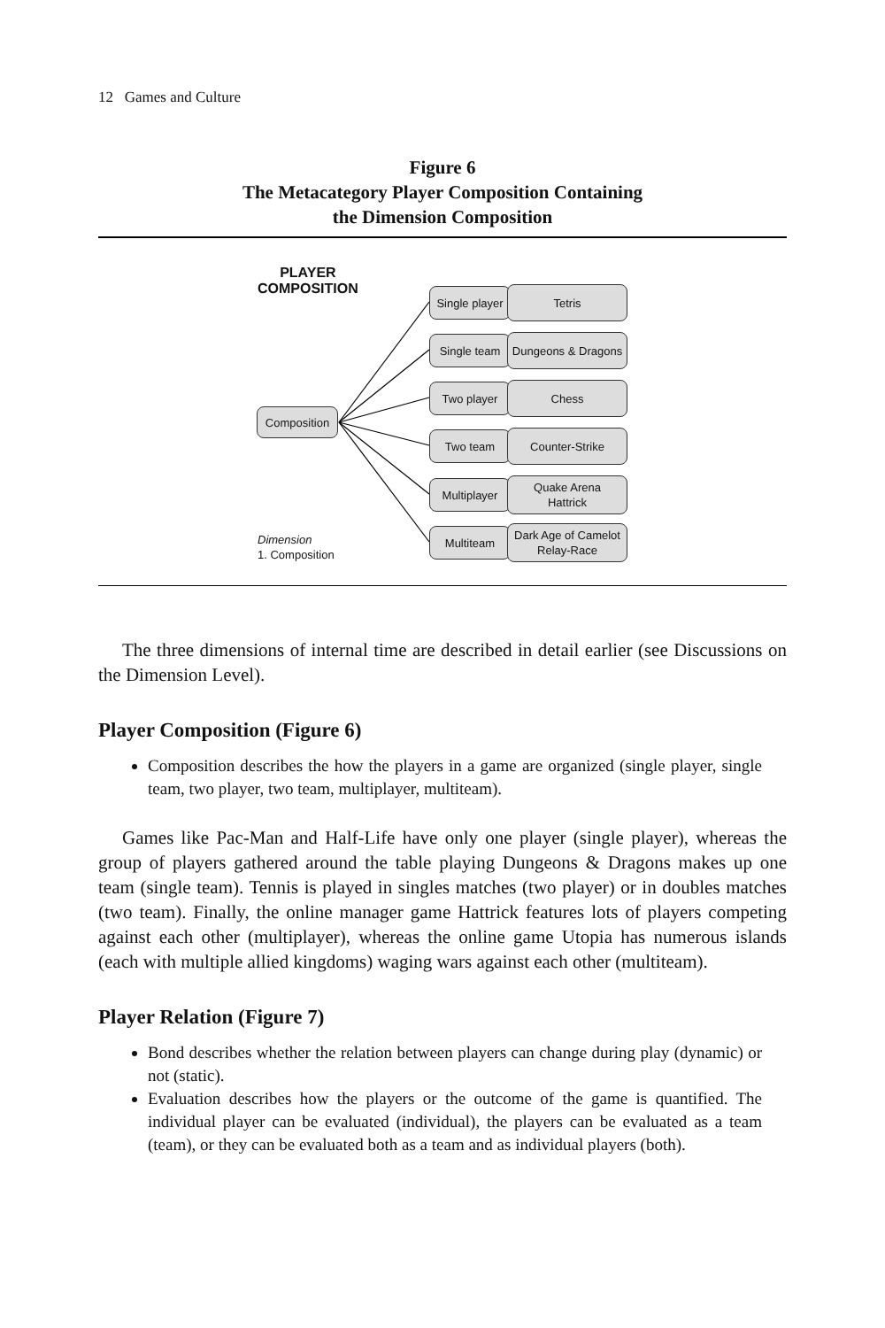12 Games and Culture
Figure 6
The Metacategory Player Composition Containing
the Dimension Composition
PLAYER
COMPOSITION
Composition
Single player
Tetris
Single team
Dungeons & Dragons
Two player Chess
Two team Counter-Strike
Multiplayer
Quake Arena
Hattrick
Multiteam
Dark Age of Camelot
Relay-Race
Dimension
1. Composition
The three dimensions of internal time are described in detail earlier (see Discussions on the Dimension Level).
Player Composition (Figure 6)
Composition describes the how the players in a game are organized (single player, single team, two player, two team, multiplayer, multiteam).
Games like Pac-Man and Half-Life have only one player (single player), whereas the group of players gathered around the table playing Dungeons & Dragons makes up one team (single team). Tennis is played in singles matches (two player) or in doubles matches (two team). Finally, the online manager game Hattrick features lots of players competing against each other (multiplayer), whereas the online game Utopia has numerous islands (each with multiple allied kingdoms) waging wars against each other (multiteam).
Player Relation (Figure 7)
Bond describes whether the relation between players can change during play (dynamic) or not (static).
Evaluation describes how the players or the outcome of the game is quantified. The individual player can be evaluated (individual), the players can be evaluated as a team (team), or they can be evaluated both as a team and as individual players (both).